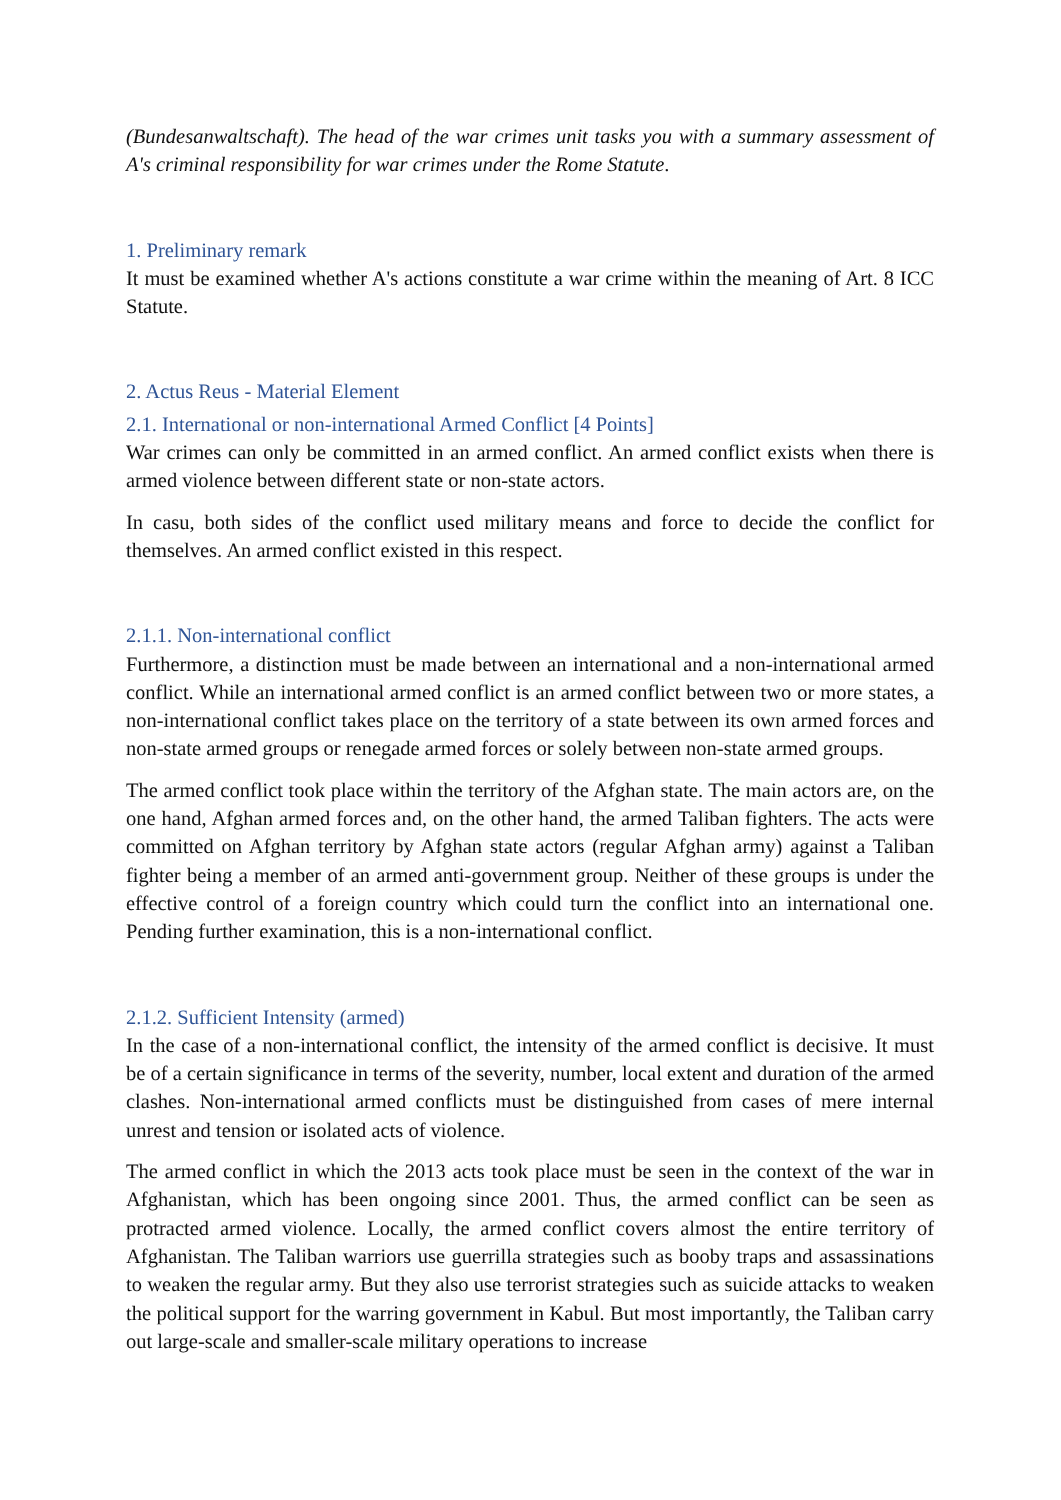(Bundesanwaltschaft). The head of the war crimes unit tasks you with a summary assessment of A's criminal responsibility for war crimes under the Rome Statute.
1. Preliminary remark
It must be examined whether A's actions constitute a war crime within the meaning of Art. 8 ICC Statute.
2. Actus Reus - Material Element
2.1. International or non-international Armed Conflict [4 Points]
War crimes can only be committed in an armed conflict. An armed conflict exists when there is armed violence between different state or non-state actors.
In casu, both sides of the conflict used military means and force to decide the conflict for themselves. An armed conflict existed in this respect.
2.1.1. Non-international conflict
Furthermore, a distinction must be made between an international and a non-international armed conflict. While an international armed conflict is an armed conflict between two or more states, a non-international conflict takes place on the territory of a state between its own armed forces and non-state armed groups or renegade armed forces or solely between non-state armed groups.
The armed conflict took place within the territory of the Afghan state. The main actors are, on the one hand, Afghan armed forces and, on the other hand, the armed Taliban fighters. The acts were committed on Afghan territory by Afghan state actors (regular Afghan army) against a Taliban fighter being a member of an armed anti-government group. Neither of these groups is under the effective control of a foreign country which could turn the conflict into an international one. Pending further examination, this is a non-international conflict.
2.1.2. Sufficient Intensity (armed)
In the case of a non-international conflict, the intensity of the armed conflict is decisive. It must be of a certain significance in terms of the severity, number, local extent and duration of the armed clashes. Non-international armed conflicts must be distinguished from cases of mere internal unrest and tension or isolated acts of violence.
The armed conflict in which the 2013 acts took place must be seen in the context of the war in Afghanistan, which has been ongoing since 2001. Thus, the armed conflict can be seen as protracted armed violence. Locally, the armed conflict covers almost the entire territory of Afghanistan. The Taliban warriors use guerrilla strategies such as booby traps and assassinations to weaken the regular army. But they also use terrorist strategies such as suicide attacks to weaken the political support for the warring government in Kabul. But most importantly, the Taliban carry out large-scale and smaller-scale military operations to increase